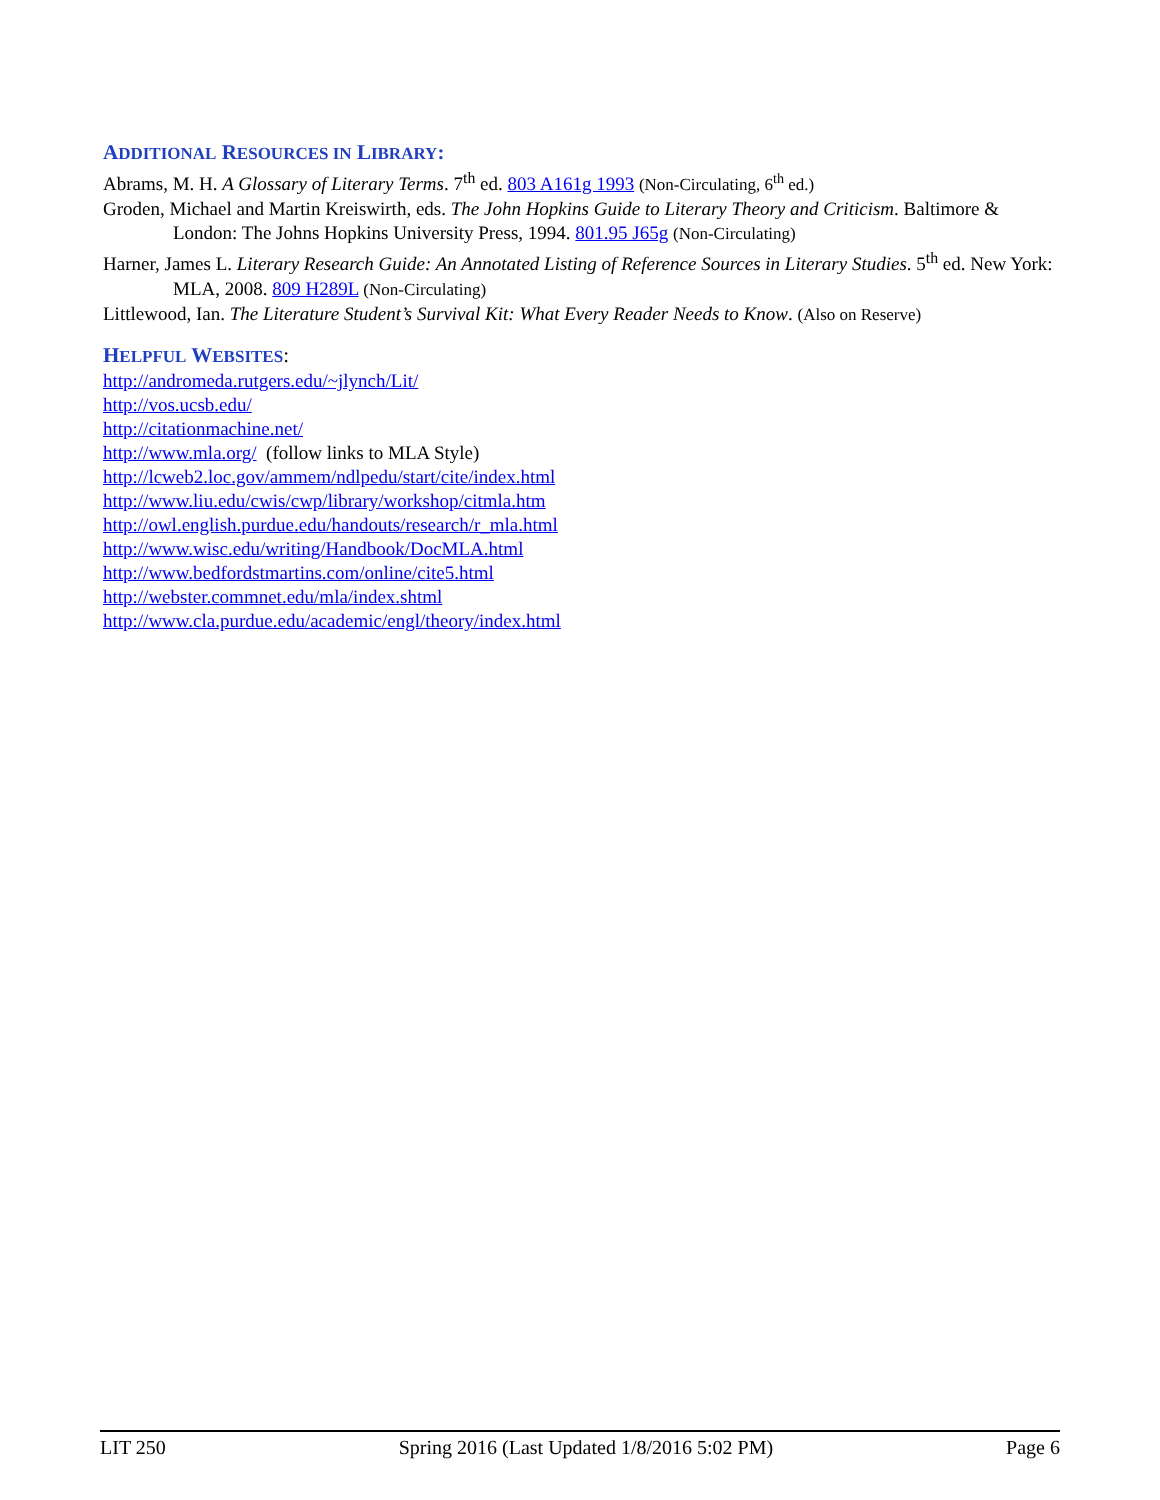ADDITIONAL RESOURCES IN LIBRARY:
Abrams, M. H. A Glossary of Literary Terms. 7<sup>th</sup> ed. 803 A161g 1993 (Non-Circulating, 6<sup>th</sup> ed.)
Groden, Michael and Martin Kreiswirth, eds. The John Hopkins Guide to Literary Theory and Criticism. Baltimore & London: The Johns Hopkins University Press, 1994. 801.95 J65g (Non-Circulating)
Harner, James L. Literary Research Guide: An Annotated Listing of Reference Sources in Literary Studies. 5<sup>th</sup> ed. New York: MLA, 2008. 809 H289L (Non-Circulating)
Littlewood, Ian. The Literature Student’s Survival Kit: What Every Reader Needs to Know. (Also on Reserve)
HELPFUL WEBSITES:
http://andromeda.rutgers.edu/~jlynch/Lit/
http://vos.ucsb.edu/
http://citationmachine.net/
http://www.mla.org/ (follow links to MLA Style)
http://lcweb2.loc.gov/ammem/ndlpedu/start/cite/index.html
http://www.liu.edu/cwis/cwp/library/workshop/citmla.htm
http://owl.english.purdue.edu/handouts/research/r_mla.html
http://www.wisc.edu/writing/Handbook/DocMLA.html
http://www.bedfordstmartins.com/online/cite5.html
http://webster.commnet.edu/mla/index.shtml
http://www.cla.purdue.edu/academic/engl/theory/index.html
LIT 250 Spring 2016 (Last Updated 1/8/2016 5:02 PM) Page 6